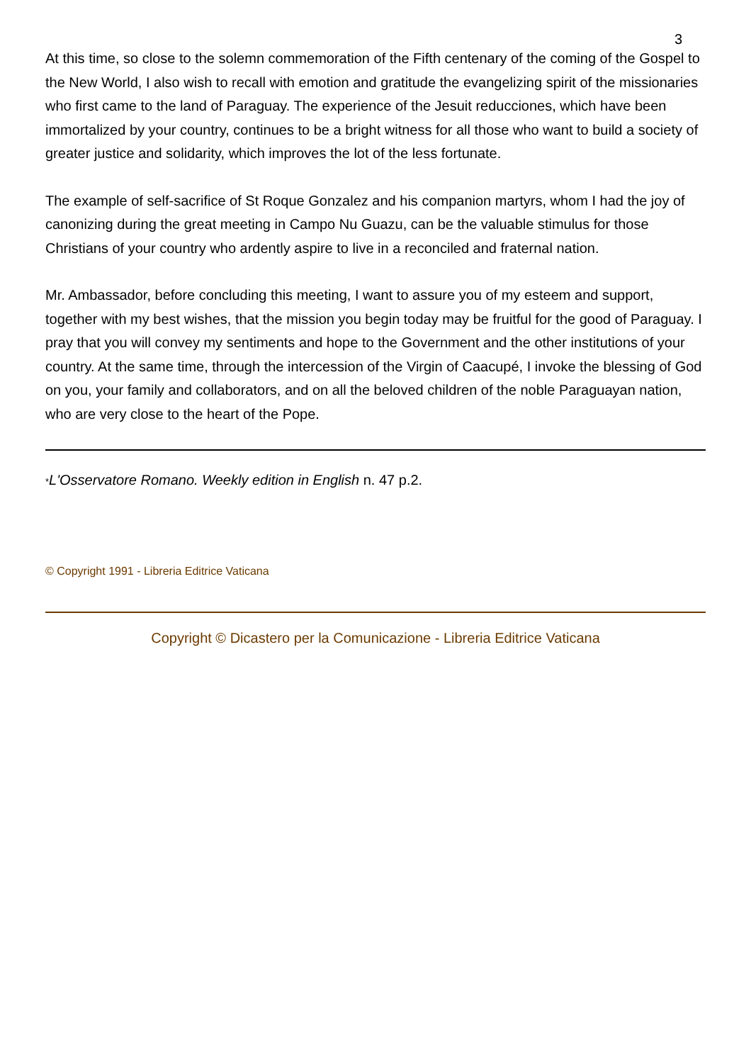3
At this time, so close to the solemn commemoration of the Fifth centenary of the coming of the Gospel to the New World, I also wish to recall with emotion and gratitude the evangelizing spirit of the missionaries who first came to the land of Paraguay. The experience of the Jesuit reducciones, which have been immortalized by your country, continues to be a bright witness for all those who want to build a society of greater justice and solidarity, which improves the lot of the less fortunate.
The example of self-sacrifice of St Roque Gonzalez and his companion martyrs, whom I had the joy of canonizing during the great meeting in Campo Nu Guazu, can be the valuable stimulus for those Christians of your country who ardently aspire to live in a reconciled and fraternal nation.
Mr. Ambassador, before concluding this meeting, I want to assure you of my esteem and support, together with my best wishes, that the mission you begin today may be fruitful for the good of Paraguay. I pray that you will convey my sentiments and hope to the Government and the other institutions of your country. At the same time, through the intercession of the Virgin of Caacupé, I invoke the blessing of God on you, your family and collaborators, and on all the beloved children of the noble Paraguayan nation, who are very close to the heart of the Pope.
*L'Osservatore Romano. Weekly edition in English n. 47 p.2.
© Copyright 1991 - Libreria Editrice Vaticana
Copyright © Dicastero per la Comunicazione - Libreria Editrice Vaticana